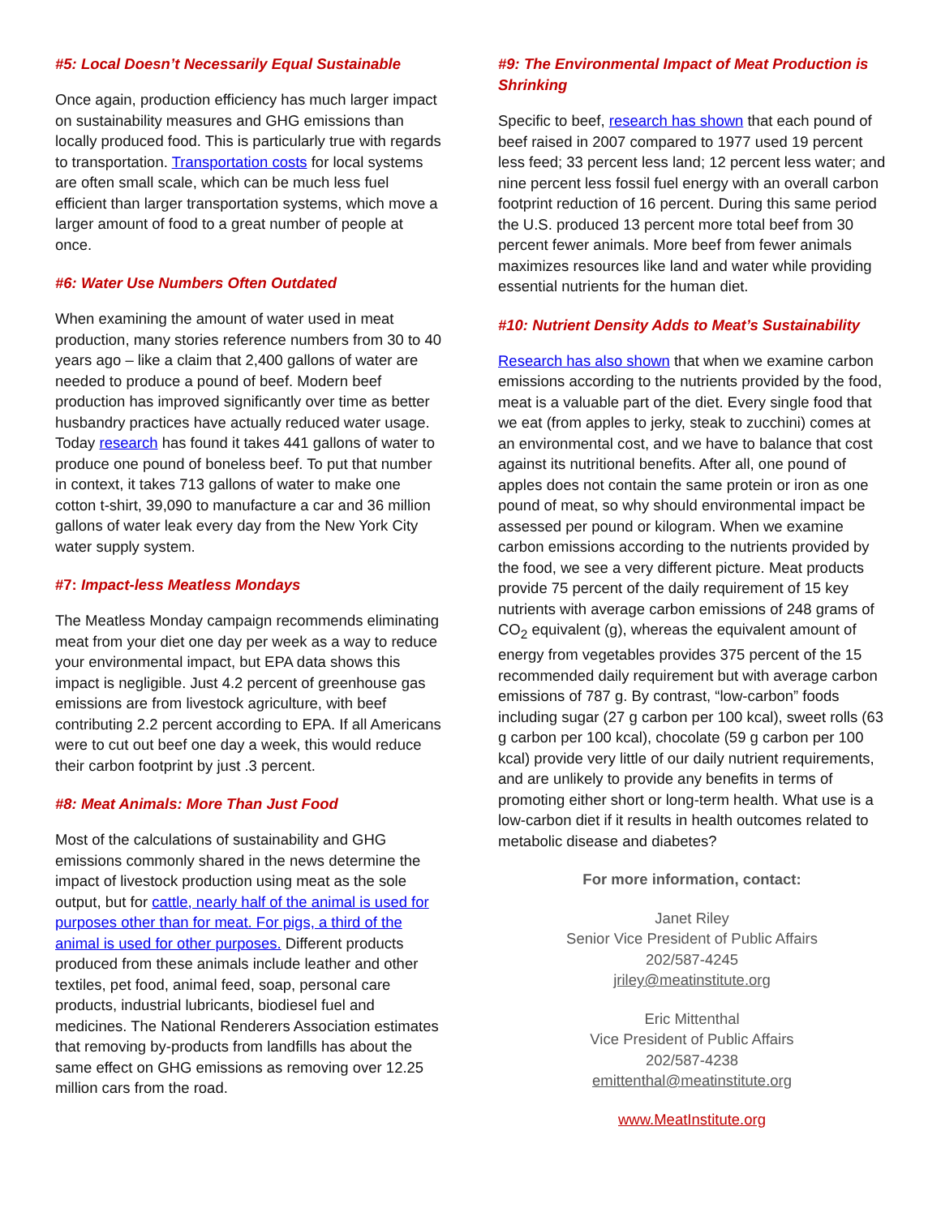#5: Local Doesn’t Necessarily Equal Sustainable
Once again, production efficiency has much larger impact on sustainability measures and GHG emissions than locally produced food. This is particularly true with regards to transportation. Transportation costs for local systems are often small scale, which can be much less fuel efficient than larger transportation systems, which move a larger amount of food to a great number of people at once.
#6: Water Use Numbers Often Outdated
When examining the amount of water used in meat production, many stories reference numbers from 30 to 40 years ago – like a claim that 2,400 gallons of water are needed to produce a pound of beef. Modern beef production has improved significantly over time as better husbandry practices have actually reduced water usage. Today research has found it takes 441 gallons of water to produce one pound of boneless beef. To put that number in context, it takes 713 gallons of water to make one cotton t-shirt, 39,090 to manufacture a car and 36 million gallons of water leak every day from the New York City water supply system.
#7: Impact-less Meatless Mondays
The Meatless Monday campaign recommends eliminating meat from your diet one day per week as a way to reduce your environmental impact, but EPA data shows this impact is negligible. Just 4.2 percent of greenhouse gas emissions are from livestock agriculture, with beef contributing 2.2 percent according to EPA. If all Americans were to cut out beef one day a week, this would reduce their carbon footprint by just .3 percent.
#8: Meat Animals: More Than Just Food
Most of the calculations of sustainability and GHG emissions commonly shared in the news determine the impact of livestock production using meat as the sole output, but for cattle, nearly half of the animal is used for purposes other than for meat. For pigs, a third of the animal is used for other purposes. Different products produced from these animals include leather and other textiles, pet food, animal feed, soap, personal care products, industrial lubricants, biodiesel fuel and medicines. The National Renderers Association estimates that removing by-products from landfills has about the same effect on GHG emissions as removing over 12.25 million cars from the road.
#9: The Environmental Impact of Meat Production is Shrinking
Specific to beef, research has shown that each pound of beef raised in 2007 compared to 1977 used 19 percent less feed; 33 percent less land; 12 percent less water; and nine percent less fossil fuel energy with an overall carbon footprint reduction of 16 percent. During this same period the U.S. produced 13 percent more total beef from 30 percent fewer animals. More beef from fewer animals maximizes resources like land and water while providing essential nutrients for the human diet.
#10: Nutrient Density Adds to Meat’s Sustainability
Research has also shown that when we examine carbon emissions according to the nutrients provided by the food, meat is a valuable part of the diet. Every single food that we eat (from apples to jerky, steak to zucchini) comes at an environmental cost, and we have to balance that cost against its nutritional benefits. After all, one pound of apples does not contain the same protein or iron as one pound of meat, so why should environmental impact be assessed per pound or kilogram. When we examine carbon emissions according to the nutrients provided by the food, we see a very different picture. Meat products provide 75 percent of the daily requirement of 15 key nutrients with average carbon emissions of 248 grams of CO<sub>2</sub> equivalent (g), whereas the equivalent amount of energy from vegetables provides 375 percent of the 15 recommended daily requirement but with average carbon emissions of 787 g. By contrast, “low-carbon” foods including sugar (27 g carbon per 100 kcal), sweet rolls (63 g carbon per 100 kcal), chocolate (59 g carbon per 100 kcal) provide very little of our daily nutrient requirements, and are unlikely to provide any benefits in terms of promoting either short or long-term health. What use is a low-carbon diet if it results in health outcomes related to metabolic disease and diabetes?
For more information, contact:
Janet Riley
Senior Vice President of Public Affairs
202/587-4245
jriley@meatinstitute.org
Eric Mittenthal
Vice President of Public Affairs
202/587-4238
emittenthal@meatinstitute.org
www.MeatInstitute.org